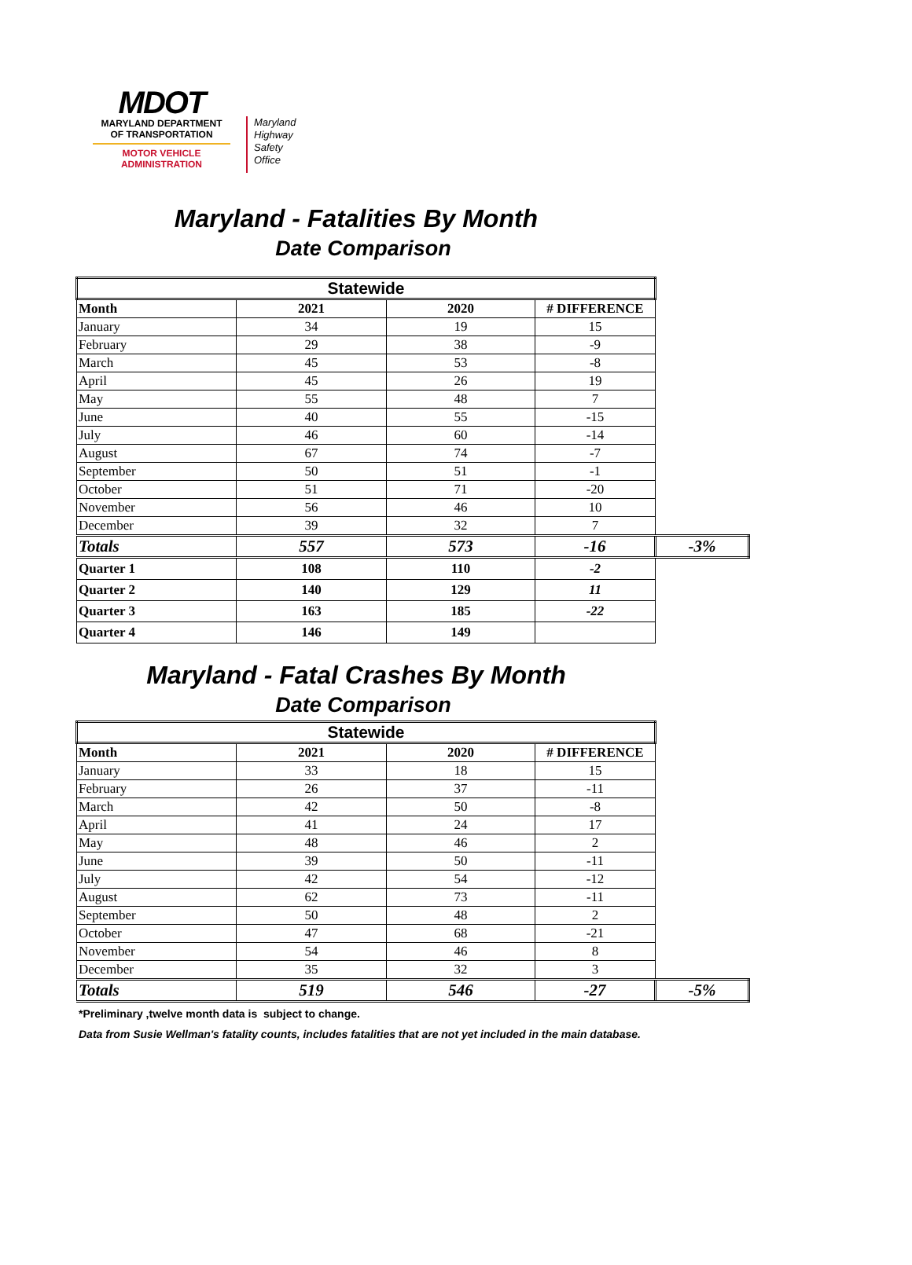MDOT
MARYLAND DEPARTMENT
OF TRANSPORTATION
MOTOR VEHICLE
ADMINISTRATION
Maryland
Highway
Safety
Office
Maryland - Fatalities By Month
Date Comparison
| Statewide | | | | |
| --- | --- | --- | --- | --- |
| Month | 2021 | 2020 | # DIFFERENCE | |
| January | 34 | 19 | 15 | |
| February | 29 | 38 | -9 | |
| March | 45 | 53 | -8 | |
| April | 45 | 26 | 19 | |
| May | 55 | 48 | 7 | |
| June | 40 | 55 | -15 | |
| July | 46 | 60 | -14 | |
| August | 67 | 74 | -7 | |
| September | 50 | 51 | -1 | |
| October | 51 | 71 | -20 | |
| November | 56 | 46 | 10 | |
| December | 39 | 32 | 7 | |
| Totals | 557 | 573 | -16 | -3% |
| Quarter 1 | 108 | 110 | -2 | |
| Quarter 2 | 140 | 129 | 11 | |
| Quarter 3 | 163 | 185 | -22 | |
| Quarter 4 | 146 | 149 | | |
Maryland - Fatal Crashes By Month
Date Comparison
| Statewide | | | | |
| --- | --- | --- | --- | --- |
| Month | 2021 | 2020 | # DIFFERENCE | |
| January | 33 | 18 | 15 | |
| February | 26 | 37 | -11 | |
| March | 42 | 50 | -8 | |
| April | 41 | 24 | 17 | |
| May | 48 | 46 | 2 | |
| June | 39 | 50 | -11 | |
| July | 42 | 54 | -12 | |
| August | 62 | 73 | -11 | |
| September | 50 | 48 | 2 | |
| October | 47 | 68 | -21 | |
| November | 54 | 46 | 8 | |
| December | 35 | 32 | 3 | |
| Totals | 519 | 546 | -27 | -5% |
*Preliminary ,twelve month data is subject to change.
Data from Susie Wellman's fatality counts, includes fatalities that are not yet included in the main database.